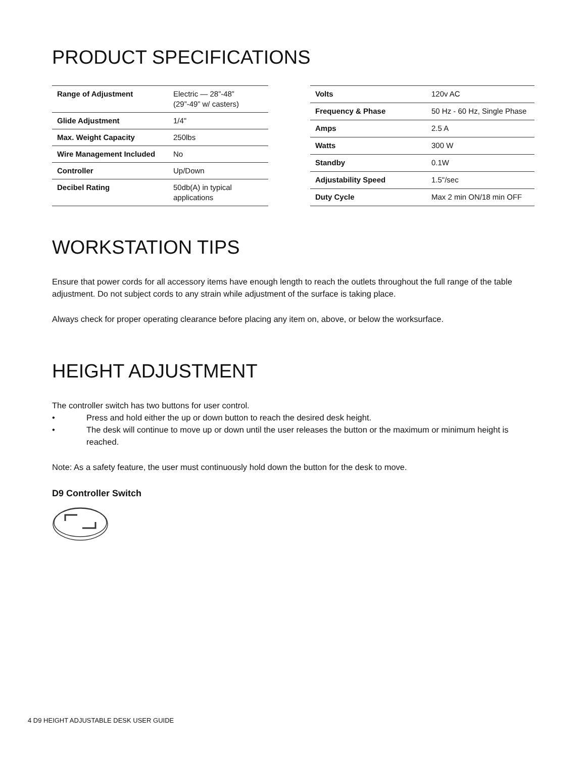PRODUCT SPECIFICATIONS
| Range of Adjustment | Electric — 28”-48” (29”-49” w/ casters) |
| Glide Adjustment | 1/4" |
| Max. Weight Capacity | 250lbs |
| Wire Management Included | No |
| Controller | Up/Down |
| Decibel Rating | 50db(A) in typical applications |
| Volts | 120v AC |
| Frequency & Phase | 50 Hz - 60 Hz, Single Phase |
| Amps | 2.5 A |
| Watts | 300 W |
| Standby | 0.1W |
| Adjustability Speed | 1.5"/sec |
| Duty Cycle | Max 2 min ON/18 min OFF |
WORKSTATION TIPS
Ensure that power cords for all accessory items have enough length to reach the outlets throughout the full range of the table adjustment. Do not subject cords to any strain while adjustment of the surface is taking place.
Always check for proper operating clearance before placing any item on, above, or below the worksurface.
HEIGHT ADJUSTMENT
The controller switch has two buttons for user control.
• Press and hold either the up or down button to reach the desired desk height.
• The desk will continue to move up or down until the user releases the button or the maximum or minimum height is reached.
Note: As a safety feature, the user must continuously hold down the button for the desk to move.
D9 Controller Switch
4 D9 HEIGHT ADJUSTABLE DESK USER GUIDE